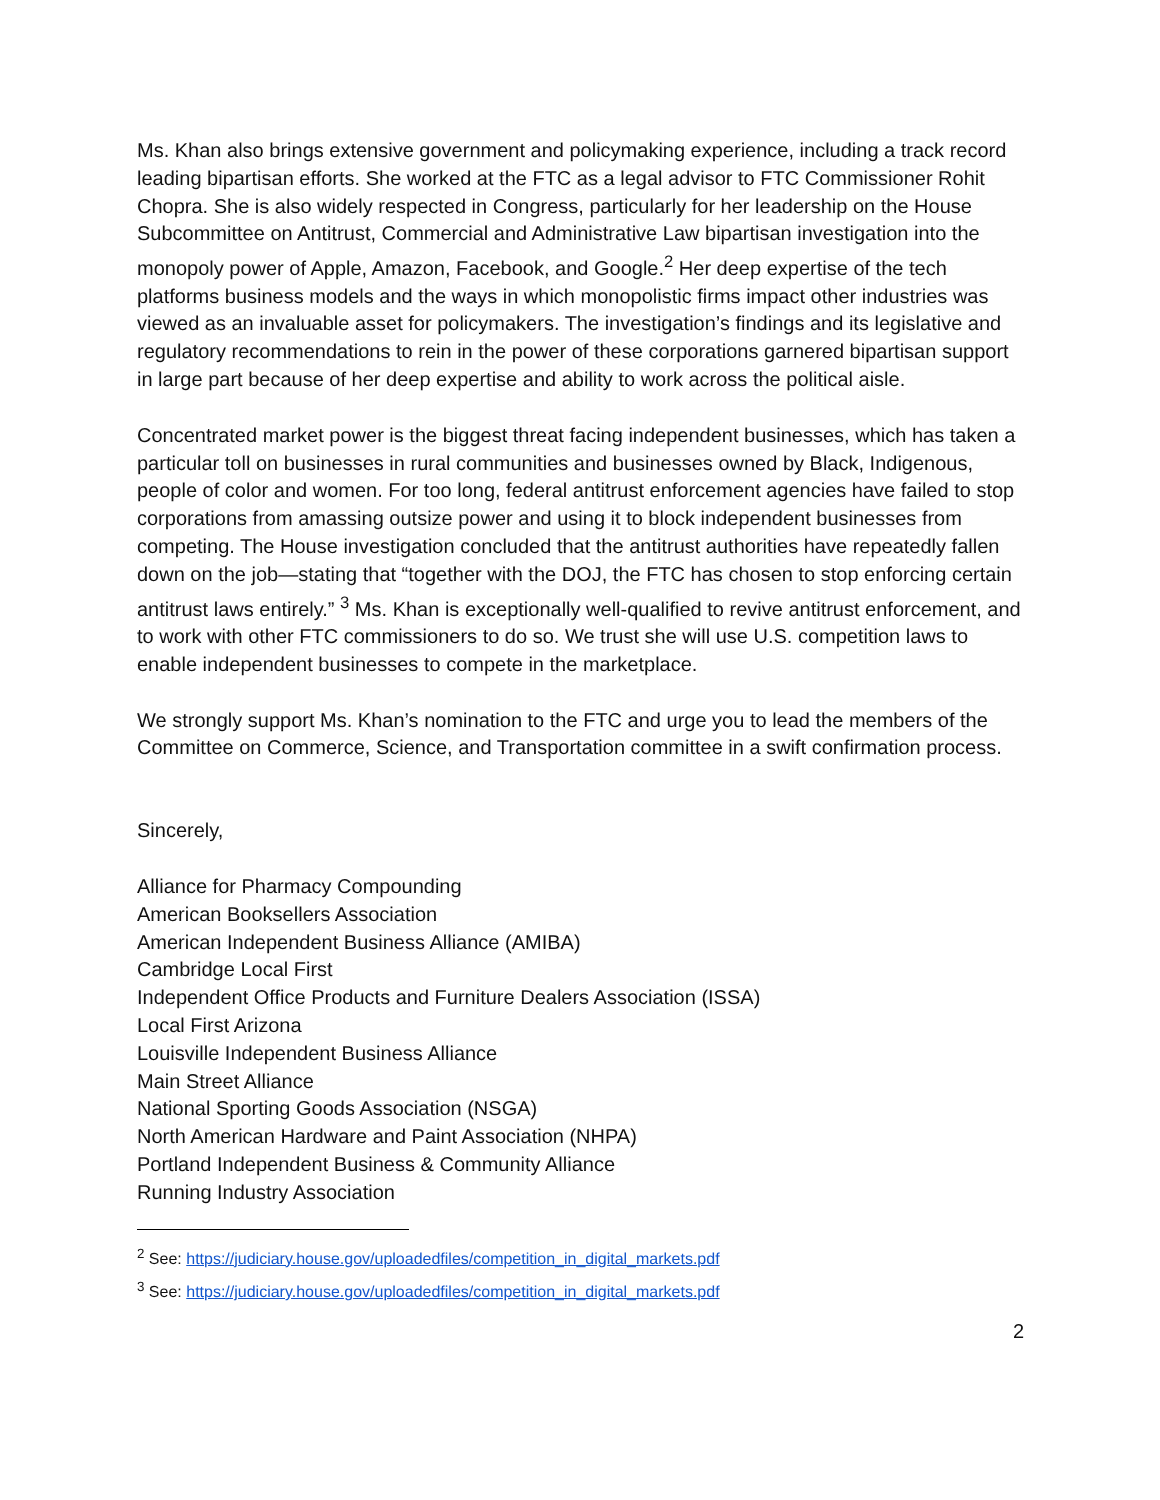Ms. Khan also brings extensive government and policymaking experience, including a track record leading bipartisan efforts. She worked at the FTC as a legal advisor to FTC Commissioner Rohit Chopra. She is also widely respected in Congress, particularly for her leadership on the House Subcommittee on Antitrust, Commercial and Administrative Law bipartisan investigation into the monopoly power of Apple, Amazon, Facebook, and Google.<sup>2</sup> Her deep expertise of the tech platforms business models and the ways in which monopolistic firms impact other industries was viewed as an invaluable asset for policymakers. The investigation’s findings and its legislative and regulatory recommendations to rein in the power of these corporations garnered bipartisan support in large part because of her deep expertise and ability to work across the political aisle.
Concentrated market power is the biggest threat facing independent businesses, which has taken a particular toll on businesses in rural communities and businesses owned by Black, Indigenous, people of color and women. For too long, federal antitrust enforcement agencies have failed to stop corporations from amassing outsize power and using it to block independent businesses from competing. The House investigation concluded that the antitrust authorities have repeatedly fallen down on the job—stating that “together with the DOJ, the FTC has chosen to stop enforcing certain antitrust laws entirely.” <sup>3</sup> Ms. Khan is exceptionally well-qualified to revive antitrust enforcement, and to work with other FTC commissioners to do so. We trust she will use U.S. competition laws to enable independent businesses to compete in the marketplace.
We strongly support Ms. Khan’s nomination to the FTC and urge you to lead the members of the Committee on Commerce, Science, and Transportation committee in a swift confirmation process.
Sincerely,
Alliance for Pharmacy Compounding
American Booksellers Association
American Independent Business Alliance (AMIBA)
Cambridge Local First
Independent Office Products and Furniture Dealers Association (ISSA)
Local First Arizona
Louisville Independent Business Alliance
Main Street Alliance
National Sporting Goods Association (NSGA)
North American Hardware and Paint Association (NHPA)
Portland Independent Business & Community Alliance
Running Industry Association
<sup>2</sup> See: https://judiciary.house.gov/uploadedfiles/competition_in_digital_markets.pdf
<sup>3</sup> See: https://judiciary.house.gov/uploadedfiles/competition_in_digital_markets.pdf
2